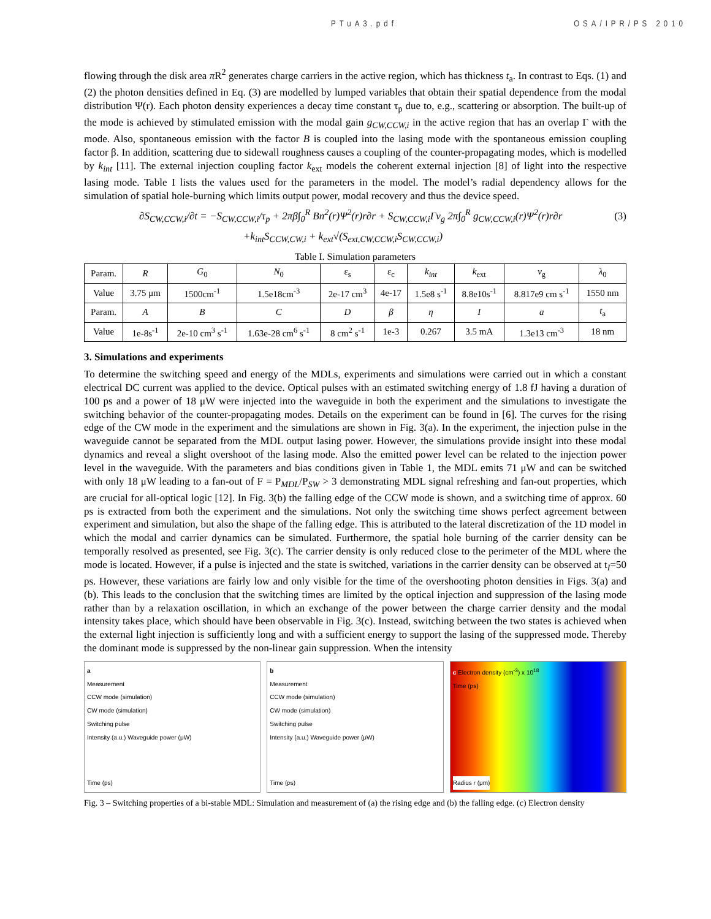PTuA3.pdf OSA/IPR/PS 2010
flowing through the disk area π R<sup>2</sup> generates charge carriers in the active region, which has thickness t<sub>a</sub>. In contrast to Eqs. (1) and (2) the photon densities defined in Eq. (3) are modelled by lumped variables that obtain their spatial dependence from the modal distribution Ψ(r). Each photon density experiences a decay time constant τ<sub>p</sub> due to, e.g., scattering or absorption. The built-up of the mode is achieved by stimulated emission with the modal gain g<sub>CW,CCW,i</sub> in the active region that has an overlap Γ with the mode. Also, spontaneous emission with the factor B is coupled into the lasing mode with the spontaneous emission coupling factor β. In addition, scattering due to sidewall roughness causes a coupling of the counter-propagating modes, which is modelled by k<sub>int</sub> [11]. The external injection coupling factor k<sub>ext</sub> models the coherent external injection [8] of light into the respective lasing mode. Table I lists the values used for the parameters in the model. The model’s radial dependency allows for the simulation of spatial hole-burning which limits output power, modal recovery and thus the device speed.
∂S<sub>CW,CCW,i</sub>/∂t = −S<sub>CW,CCW,i</sub>/τ<sub>p</sub> + 2πβ∫<sub>0</sub><sup>R</sup> Bn<sup>2</sup>(r)Ψ<sup>2</sup>(r)r∂r + S<sub>CW,CCW,i</sub>Γv<sub>g</sub> 2π∫<sub>0</sub><sup>R</sup> g<sub>CW,CCW,i</sub>(r)Ψ<sup>2</sup>(r)r∂r (3)
+k<sub>int</sub>S<sub>CCW,CW,i</sub> + k<sub>ext</sub>√(S<sub>ext,CW,CCW,i</sub>S<sub>CW,CCW,i</sub>)
Table I. Simulation parameters
| Param. | R | G<sub>0</sub> | N<sub>0</sub> | ε<sub>s</sub> | ε<sub>c</sub> | k<sub>int</sub> | k<sub>ext</sub> | v<sub>g</sub> | λ<sub>0</sub> |
| --- | --- | --- | --- | --- | --- | --- | --- | --- | --- |
| Value | 3.75 μm | 1500cm<sup>-1</sup> | 1.5e18cm<sup>-3</sup> | 2e-17 cm<sup>3</sup> | 4e-17 | 1.5e8 s<sup>-1</sup> | 8.8e10s<sup>-1</sup> | 8.817e9 cm s<sup>-1</sup> | 1550 nm |
| Param. | A | B | C | D | β | η | I | a | t<sub>a</sub> |
| Value | 1e-8s<sup>-1</sup> | 2e-10 cm<sup>3</sup> s<sup>-1</sup> | 1.63e-28 cm<sup>6</sup> s<sup>-1</sup> | 8 cm<sup>2</sup> s<sup>-1</sup> | 1e-3 | 0.267 | 3.5 mA | 1.3e13 cm<sup>-3</sup> | 18 nm |
3. Simulations and experiments
To determine the switching speed and energy of the MDLs, experiments and simulations were carried out in which a constant electrical DC current was applied to the device. Optical pulses with an estimated switching energy of 1.8 fJ having a duration of 100 ps and a power of 18 μW were injected into the waveguide in both the experiment and the simulations to investigate the switching behavior of the counter-propagating modes. Details on the experiment can be found in [6]. The curves for the rising edge of the CW mode in the experiment and the simulations are shown in Fig. 3(a). In the experiment, the injection pulse in the waveguide cannot be separated from the MDL output lasing power. However, the simulations provide insight into these modal dynamics and reveal a slight overshoot of the lasing mode. Also the emitted power level can be related to the injection power level in the waveguide. With the parameters and bias conditions given in Table 1, the MDL emits 71 μW and can be switched with only 18 μW leading to a fan-out of F = P<sub>MDL</sub>/P<sub>SW</sub> > 3 demonstrating MDL signal refreshing and fan-out properties, which are crucial for all-optical logic [12]. In Fig. 3(b) the falling edge of the CCW mode is shown, and a switching time of approx. 60 ps is extracted from both the experiment and the simulations. Not only the switching time shows perfect agreement between experiment and simulation, but also the shape of the falling edge. This is attributed to the lateral discretization of the 1D model in which the modal and carrier dynamics can be simulated. Furthermore, the spatial hole burning of the carrier density can be temporally resolved as presented, see Fig. 3(c). The carrier density is only reduced close to the perimeter of the MDL where the mode is located. However, if a pulse is injected and the state is switched, variations in the carrier density can be observed at t<sub>I</sub>=50 ps. However, these variations are fairly low and only visible for the time of the overshooting photon densities in Figs. 3(a) and (b). This leads to the conclusion that the switching times are limited by the optical injection and suppression of the lasing mode rather than by a relaxation oscillation, in which an exchange of the power between the charge carrier density and the modal intensity takes place, which should have been observable in Fig. 3(c). Instead, switching between the two states is achieved when the external light injection is sufficiently long and with a sufficient energy to support the lasing of the suppressed mode. Thereby the dominant mode is suppressed by the non-linear gain suppression. When the intensity
a
Measurement
CCW mode (simulation)
CW mode (simulation)
Switching pulse
Intensity (a.u.) Waveguide power (μW)
Time (ps)
b
Measurement
CCW mode (simulation)
CW mode (simulation)
Switching pulse
Intensity (a.u.) Waveguide power (μW)
Time (ps)
c Electron density (cm<sup>-3</sup>) x 10<sup>18</sup>
Time (ps)
Radius r (μm)
Fig. 3 – Switching properties of a bi-stable MDL: Simulation and measurement of (a) the rising edge and (b) the falling edge. (c) Electron density